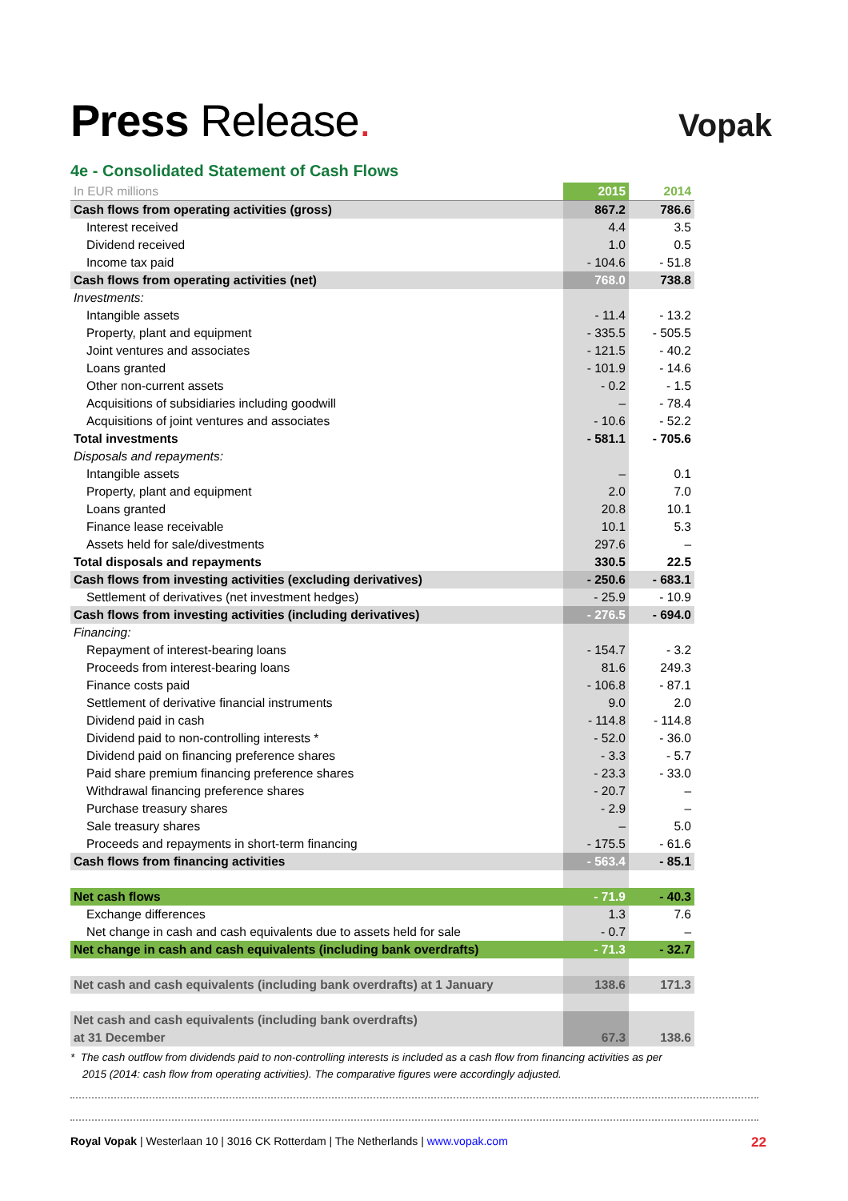Press Release.
Vopak
4e - Consolidated Statement of Cash Flows
| In EUR millions | 2015 | 2014 |
| --- | --- | --- |
| Cash flows from operating activities (gross) | 867.2 | 786.6 |
| Interest received | 4.4 | 3.5 |
| Dividend received | 1.0 | 0.5 |
| Income tax paid | - 104.6 | - 51.8 |
| Cash flows from operating activities (net) | 768.0 | 738.8 |
| Investments: | | |
| Intangible assets | - 11.4 | - 13.2 |
| Property, plant and equipment | - 335.5 | - 505.5 |
| Joint ventures and associates | - 121.5 | - 40.2 |
| Loans granted | - 101.9 | - 14.6 |
| Other non-current assets | - 0.2 | - 1.5 |
| Acquisitions of subsidiaries including goodwill | – | - 78.4 |
| Acquisitions of joint ventures and associates | - 10.6 | - 52.2 |
| Total investments | - 581.1 | - 705.6 |
| Disposals and repayments: | | |
| Intangible assets | – | 0.1 |
| Property, plant and equipment | 2.0 | 7.0 |
| Loans granted | 20.8 | 10.1 |
| Finance lease receivable | 10.1 | 5.3 |
| Assets held for sale/divestments | 297.6 | – |
| Total disposals and repayments | 330.5 | 22.5 |
| Cash flows from investing activities (excluding derivatives) | - 250.6 | - 683.1 |
| Settlement of derivatives (net investment hedges) | - 25.9 | - 10.9 |
| Cash flows from investing activities (including derivatives) | - 276.5 | - 694.0 |
| Financing: | | |
| Repayment of interest-bearing loans | - 154.7 | - 3.2 |
| Proceeds from interest-bearing loans | 81.6 | 249.3 |
| Finance costs paid | - 106.8 | - 87.1 |
| Settlement of derivative financial instruments | 9.0 | 2.0 |
| Dividend paid in cash | - 114.8 | - 114.8 |
| Dividend paid to non-controlling interests * | - 52.0 | - 36.0 |
| Dividend paid on financing preference shares | - 3.3 | - 5.7 |
| Paid share premium financing preference shares | - 23.3 | - 33.0 |
| Withdrawal financing preference shares | - 20.7 | – |
| Purchase treasury shares | - 2.9 | – |
| Sale treasury shares | – | 5.0 |
| Proceeds and repayments in short-term financing | - 175.5 | - 61.6 |
| Cash flows from financing activities | - 563.4 | - 85.1 |
| Net cash flows | - 71.9 | - 40.3 |
| Exchange differences | 1.3 | 7.6 |
| Net change in cash and cash equivalents due to assets held for sale | - 0.7 | – |
| Net change in cash and cash equivalents (including bank overdrafts) | - 71.3 | - 32.7 |
| Net cash and cash equivalents (including bank overdrafts) at 1 January | 138.6 | 171.3 |
| Net cash and cash equivalents (including bank overdrafts) at 31 December | 67.3 | 138.6 |
* The cash outflow from dividends paid to non-controlling interests is included as a cash flow from financing activities as per
2015 (2014: cash flow from operating activities). The comparative figures were accordingly adjusted.
Royal Vopak | Westerlaan 10 | 3016 CK Rotterdam | The Netherlands | www.vopak.com 22